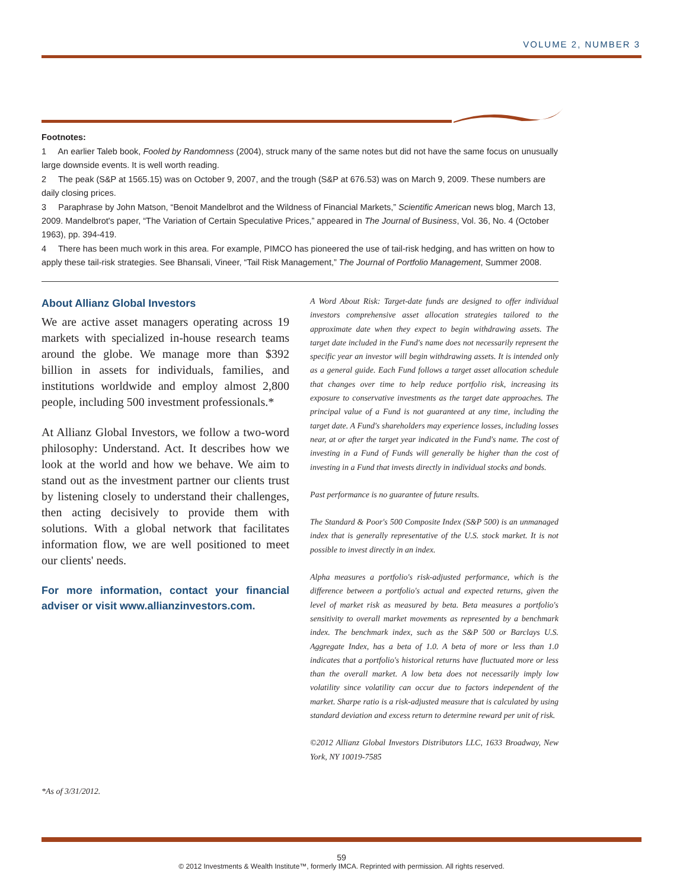VOLUME 2, NUMBER 3
Footnotes:
1 An earlier Taleb book, Fooled by Randomness (2004), struck many of the same notes but did not have the same focus on unusually large downside events. It is well worth reading.
2 The peak (S&P at 1565.15) was on October 9, 2007, and the trough (S&P at 676.53) was on March 9, 2009. These numbers are daily closing prices.
3 Paraphrase by John Matson, “Benoit Mandelbrot and the Wildness of Financial Markets,” Scientific American news blog, March 13, 2009. Mandelbrot's paper, “The Variation of Certain Speculative Prices,” appeared in The Journal of Business, Vol. 36, No. 4 (October 1963), pp. 394-419.
4 There has been much work in this area. For example, PIMCO has pioneered the use of tail-risk hedging, and has written on how to apply these tail-risk strategies. See Bhansali, Vineer, “Tail Risk Management,” The Journal of Portfolio Management, Summer 2008.
About Allianz Global Investors
We are active asset managers operating across 19 markets with specialized in-house research teams around the globe. We manage more than $392 billion in assets for individuals, families, and institutions worldwide and employ almost 2,800 people, including 500 investment professionals.*
At Allianz Global Investors, we follow a two-word philosophy: Understand. Act. It describes how we look at the world and how we behave. We aim to stand out as the investment partner our clients trust by listening closely to understand their challenges, then acting decisively to provide them with solutions. With a global network that facilitates information flow, we are well positioned to meet our clients' needs.
For more information, contact your financial adviser or visit www.allianzinvestors.com.
A Word About Risk: Target-date funds are designed to offer individual investors comprehensive asset allocation strategies tailored to the approximate date when they expect to begin withdrawing assets. The target date included in the Fund's name does not necessarily represent the specific year an investor will begin withdrawing assets. It is intended only as a general guide. Each Fund follows a target asset allocation schedule that changes over time to help reduce portfolio risk, increasing its exposure to conservative investments as the target date approaches. The principal value of a Fund is not guaranteed at any time, including the target date. A Fund's shareholders may experience losses, including losses near, at or after the target year indicated in the Fund's name. The cost of investing in a Fund of Funds will generally be higher than the cost of investing in a Fund that invests directly in individual stocks and bonds.
Past performance is no guarantee of future results.
The Standard & Poor's 500 Composite Index (S&P 500) is an unmanaged index that is generally representative of the U.S. stock market. It is not possible to invest directly in an index.
Alpha measures a portfolio's risk-adjusted performance, which is the difference between a portfolio's actual and expected returns, given the level of market risk as measured by beta. Beta measures a portfolio's sensitivity to overall market movements as represented by a benchmark index. The benchmark index, such as the S&P 500 or Barclays U.S. Aggregate Index, has a beta of 1.0. A beta of more or less than 1.0 indicates that a portfolio's historical returns have fluctuated more or less than the overall market. A low beta does not necessarily imply low volatility since volatility can occur due to factors independent of the market. Sharpe ratio is a risk-adjusted measure that is calculated by using standard deviation and excess return to determine reward per unit of risk.
©2012 Allianz Global Investors Distributors LLC, 1633 Broadway, New York, NY 10019-7585
*As of 3/31/2012.
59
© 2012 Investments & Wealth Institute™, formerly IMCA. Reprinted with permission. All rights reserved.